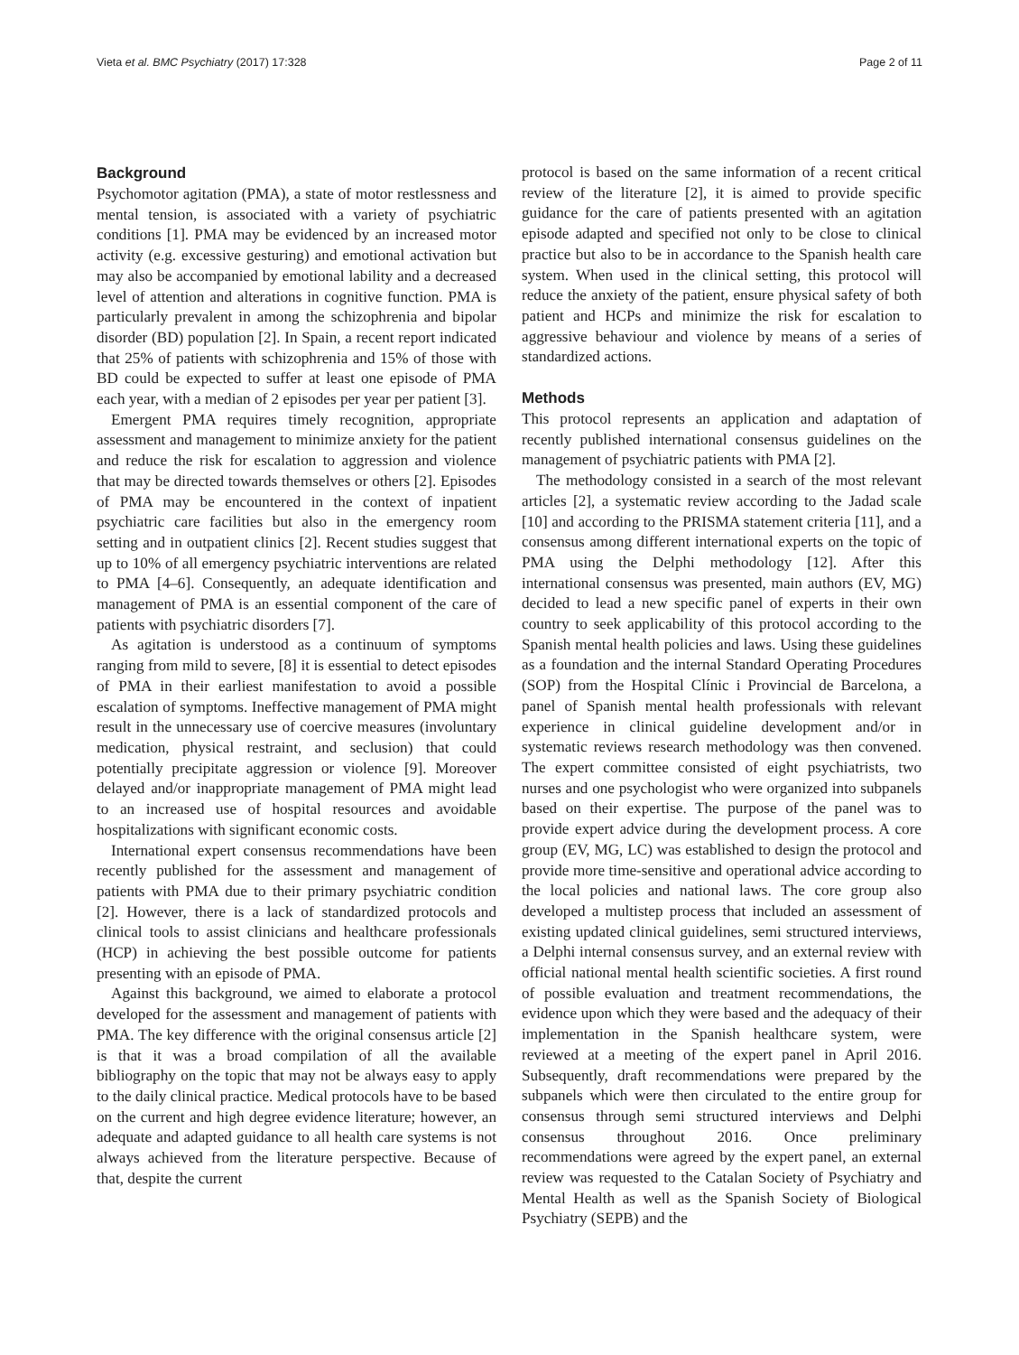Vieta et al. BMC Psychiatry (2017) 17:328 Page 2 of 11
Background
Psychomotor agitation (PMA), a state of motor restlessness and mental tension, is associated with a variety of psychiatric conditions [1]. PMA may be evidenced by an increased motor activity (e.g. excessive gesturing) and emotional activation but may also be accompanied by emotional lability and a decreased level of attention and alterations in cognitive function. PMA is particularly prevalent in among the schizophrenia and bipolar disorder (BD) population [2]. In Spain, a recent report indicated that 25% of patients with schizophrenia and 15% of those with BD could be expected to suffer at least one episode of PMA each year, with a median of 2 episodes per year per patient [3].
Emergent PMA requires timely recognition, appropriate assessment and management to minimize anxiety for the patient and reduce the risk for escalation to aggression and violence that may be directed towards themselves or others [2]. Episodes of PMA may be encountered in the context of inpatient psychiatric care facilities but also in the emergency room setting and in outpatient clinics [2]. Recent studies suggest that up to 10% of all emergency psychiatric interventions are related to PMA [4–6]. Consequently, an adequate identification and management of PMA is an essential component of the care of patients with psychiatric disorders [7].
As agitation is understood as a continuum of symptoms ranging from mild to severe, [8] it is essential to detect episodes of PMA in their earliest manifestation to avoid a possible escalation of symptoms. Ineffective management of PMA might result in the unnecessary use of coercive measures (involuntary medication, physical restraint, and seclusion) that could potentially precipitate aggression or violence [9]. Moreover delayed and/or inappropriate management of PMA might lead to an increased use of hospital resources and avoidable hospitalizations with significant economic costs.
International expert consensus recommendations have been recently published for the assessment and management of patients with PMA due to their primary psychiatric condition [2]. However, there is a lack of standardized protocols and clinical tools to assist clinicians and healthcare professionals (HCP) in achieving the best possible outcome for patients presenting with an episode of PMA.
Against this background, we aimed to elaborate a protocol developed for the assessment and management of patients with PMA. The key difference with the original consensus article [2] is that it was a broad compilation of all the available bibliography on the topic that may not be always easy to apply to the daily clinical practice. Medical protocols have to be based on the current and high degree evidence literature; however, an adequate and adapted guidance to all health care systems is not always achieved from the literature perspective. Because of that, despite the current
protocol is based on the same information of a recent critical review of the literature [2], it is aimed to provide specific guidance for the care of patients presented with an agitation episode adapted and specified not only to be close to clinical practice but also to be in accordance to the Spanish health care system. When used in the clinical setting, this protocol will reduce the anxiety of the patient, ensure physical safety of both patient and HCPs and minimize the risk for escalation to aggressive behaviour and violence by means of a series of standardized actions.
Methods
This protocol represents an application and adaptation of recently published international consensus guidelines on the management of psychiatric patients with PMA [2].
The methodology consisted in a search of the most relevant articles [2], a systematic review according to the Jadad scale [10] and according to the PRISMA statement criteria [11], and a consensus among different international experts on the topic of PMA using the Delphi methodology [12]. After this international consensus was presented, main authors (EV, MG) decided to lead a new specific panel of experts in their own country to seek applicability of this protocol according to the Spanish mental health policies and laws. Using these guidelines as a foundation and the internal Standard Operating Procedures (SOP) from the Hospital Clínic i Provincial de Barcelona, a panel of Spanish mental health professionals with relevant experience in clinical guideline development and/or in systematic reviews research methodology was then convened. The expert committee consisted of eight psychiatrists, two nurses and one psychologist who were organized into subpanels based on their expertise. The purpose of the panel was to provide expert advice during the development process. A core group (EV, MG, LC) was established to design the protocol and provide more time-sensitive and operational advice according to the local policies and national laws. The core group also developed a multistep process that included an assessment of existing updated clinical guidelines, semi structured interviews, a Delphi internal consensus survey, and an external review with official national mental health scientific societies. A first round of possible evaluation and treatment recommendations, the evidence upon which they were based and the adequacy of their implementation in the Spanish healthcare system, were reviewed at a meeting of the expert panel in April 2016. Subsequently, draft recommendations were prepared by the subpanels which were then circulated to the entire group for consensus through semi structured interviews and Delphi consensus throughout 2016. Once preliminary recommendations were agreed by the expert panel, an external review was requested to the Catalan Society of Psychiatry and Mental Health as well as the Spanish Society of Biological Psychiatry (SEPB) and the